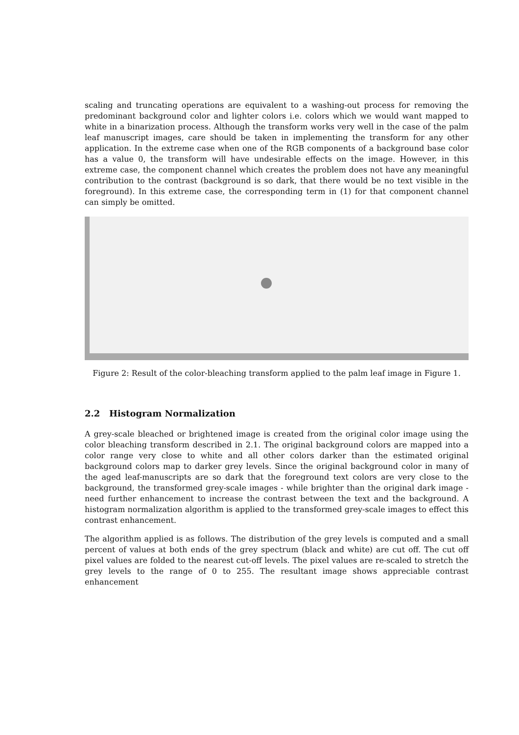scaling and truncating operations are equivalent to a washing-out process for removing the predominant background color and lighter colors i.e. colors which we would want mapped to white in a binarization process. Although the transform works very well in the case of the palm leaf manuscript images, care should be taken in implementing the transform for any other application. In the extreme case when one of the RGB components of a background base color has a value 0, the transform will have undesirable effects on the image. However, in this extreme case, the component channel which creates the problem does not have any meaningful contribution to the contrast (background is so dark, that there would be no text visible in the foreground). In this extreme case, the corresponding term in (1) for that component channel can simply be omitted.
Figure 2: Result of the color-bleaching transform applied to the palm leaf image in Figure 1.
2.2 Histogram Normalization
A grey-scale bleached or brightened image is created from the original color image using the color bleaching transform described in 2.1. The original background colors are mapped into a color range very close to white and all other colors darker than the estimated original background colors map to darker grey levels. Since the original background color in many of the aged leaf-manuscripts are so dark that the foreground text colors are very close to the background, the transformed grey-scale images - while brighter than the original dark image - need further enhancement to increase the contrast between the text and the background. A histogram normalization algorithm is applied to the transformed grey-scale images to effect this contrast enhancement.
The algorithm applied is as follows. The distribution of the grey levels is computed and a small percent of values at both ends of the grey spectrum (black and white) are cut off. The cut off pixel values are folded to the nearest cut-off levels. The pixel values are re-scaled to stretch the grey levels to the range of 0 to 255. The resultant image shows appreciable contrast enhancement